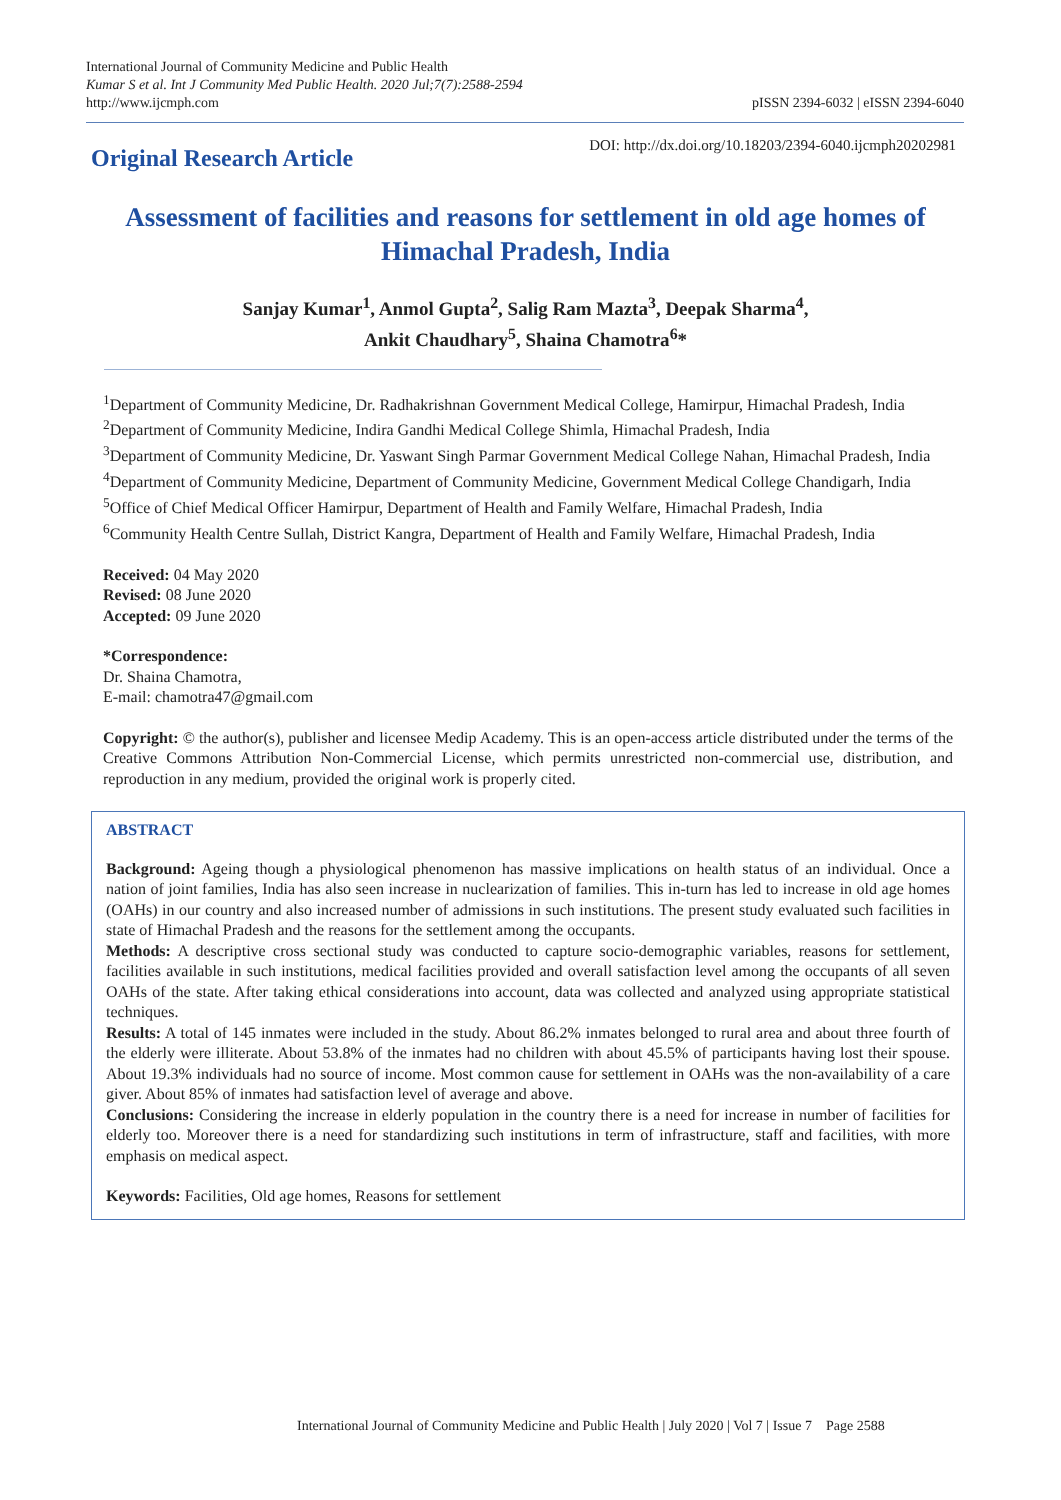International Journal of Community Medicine and Public Health
Kumar S et al. Int J Community Med Public Health. 2020 Jul;7(7):2588-2594
http://www.ijcmph.com
pISSN 2394-6032 | eISSN 2394-6040
Original Research Article
DOI: http://dx.doi.org/10.18203/2394-6040.ijcmph20202981
Assessment of facilities and reasons for settlement in old age homes of Himachal Pradesh, India
Sanjay Kumar<sup>1</sup>, Anmol Gupta<sup>2</sup>, Salig Ram Mazta<sup>3</sup>, Deepak Sharma<sup>4</sup>,
Ankit Chaudhary<sup>5</sup>, Shaina Chamotra<sup>6</sup>*
<sup>1</sup> Department of Community Medicine, Dr. Radhakrishnan Government Medical College, Hamirpur, Himachal Pradesh, India
<sup>2</sup> Department of Community Medicine, Indira Gandhi Medical College Shimla, Himachal Pradesh, India
<sup>3</sup> Department of Community Medicine, Dr. Yaswant Singh Parmar Government Medical College Nahan, Himachal Pradesh, India
<sup>4</sup> Department of Community Medicine, Department of Community Medicine, Government Medical College Chandigarh, India
<sup>5</sup> Office of Chief Medical Officer Hamirpur, Department of Health and Family Welfare, Himachal Pradesh, India
<sup>6</sup> Community Health Centre Sullah, District Kangra, Department of Health and Family Welfare, Himachal Pradesh, India
Received: 04 May 2020
Revised: 08 June 2020
Accepted: 09 June 2020
*Correspondence:
Dr. Shaina Chamotra,
E-mail: chamotra47@gmail.com
Copyright: © the author(s), publisher and licensee Medip Academy. This is an open-access article distributed under the terms of the Creative Commons Attribution Non-Commercial License, which permits unrestricted non-commercial use, distribution, and reproduction in any medium, provided the original work is properly cited.
ABSTRACT
Background: Ageing though a physiological phenomenon has massive implications on health status of an individual. Once a nation of joint families, India has also seen increase in nuclearization of families. This in-turn has led to increase in old age homes (OAHs) in our country and also increased number of admissions in such institutions. The present study evaluated such facilities in state of Himachal Pradesh and the reasons for the settlement among the occupants.
Methods: A descriptive cross sectional study was conducted to capture socio-demographic variables, reasons for settlement, facilities available in such institutions, medical facilities provided and overall satisfaction level among the occupants of all seven OAHs of the state. After taking ethical considerations into account, data was collected and analyzed using appropriate statistical techniques.
Results: A total of 145 inmates were included in the study. About 86.2% inmates belonged to rural area and about three fourth of the elderly were illiterate. About 53.8% of the inmates had no children with about 45.5% of participants having lost their spouse. About 19.3% individuals had no source of income. Most common cause for settlement in OAHs was the non-availability of a care giver. About 85% of inmates had satisfaction level of average and above.
Conclusions: Considering the increase in elderly population in the country there is a need for increase in number of facilities for elderly too. Moreover there is a need for standardizing such institutions in term of infrastructure, staff and facilities, with more emphasis on medical aspect.
Keywords: Facilities, Old age homes, Reasons for settlement
International Journal of Community Medicine and Public Health | July 2020 | Vol 7 | Issue 7 Page 2588